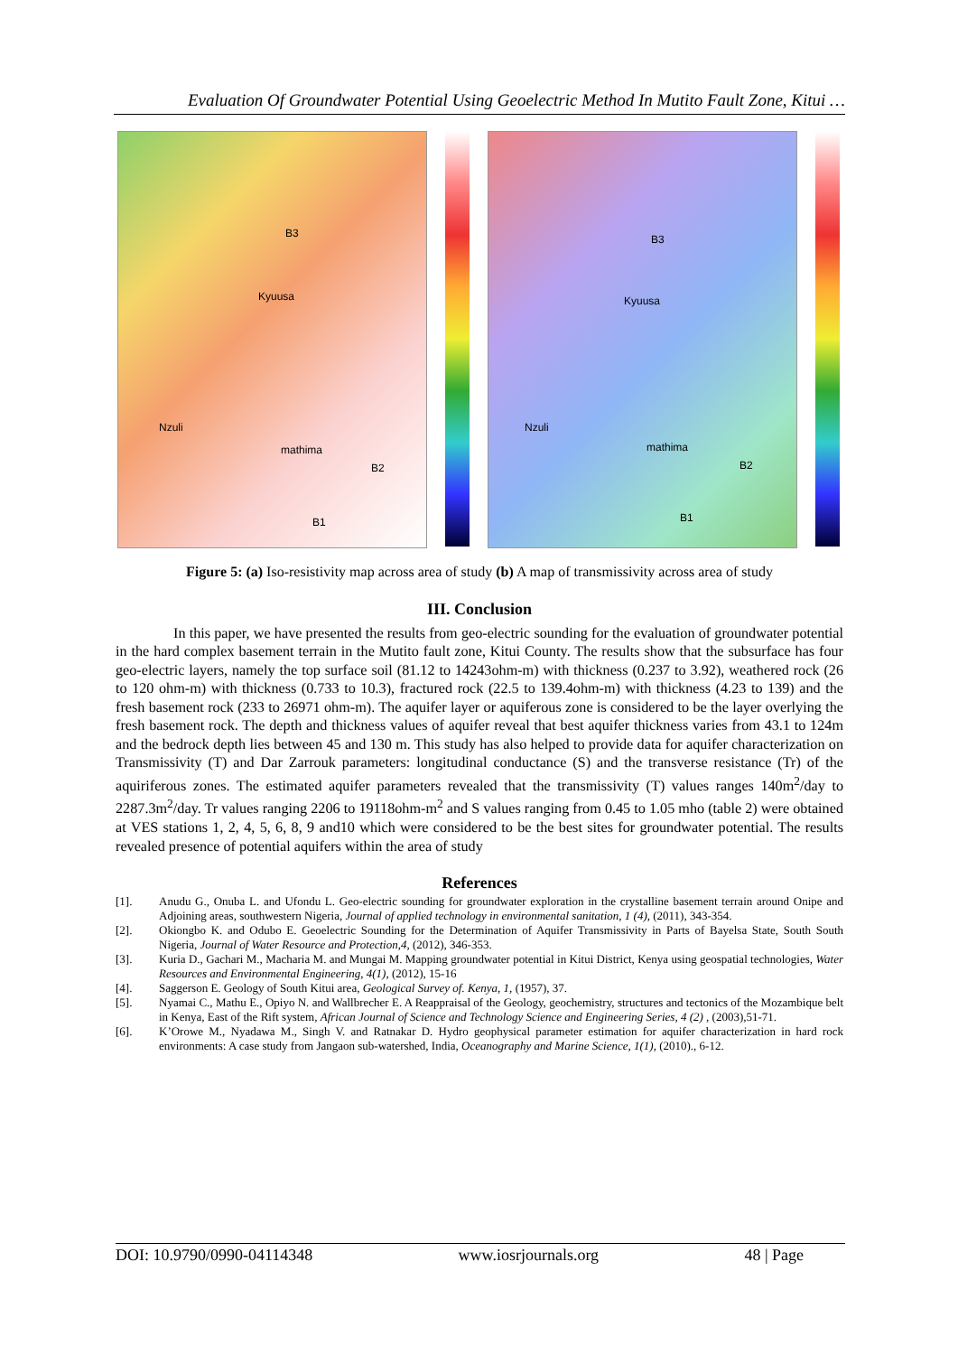Evaluation Of Groundwater Potential Using Geoelectric Method In Mutito Fault Zone, Kitui …
Nzuli
mathima
Kyuusa
B3
B2
B1
Nzuli
mathima
Kyuusa
B3
B2
B1
Figure 5: (a) Iso-resistivity map across area of study (b) A map of transmissivity across area of study
III. Conclusion
In this paper, we have presented the results from geo-electric sounding for the evaluation of groundwater potential in the hard complex basement terrain in the Mutito fault zone, Kitui County. The results show that the subsurface has four geo-electric layers, namely the top surface soil (81.12 to 14243ohm-m) with thickness (0.237 to 3.92), weathered rock (26 to 120 ohm-m) with thickness (0.733 to 10.3), fractured rock (22.5 to 139.4ohm-m) with thickness (4.23 to 139) and the fresh basement rock (233 to 26971 ohm-m). The aquifer layer or aquiferous zone is considered to be the layer overlying the fresh basement rock. The depth and thickness values of aquifer reveal that best aquifer thickness varies from 43.1 to 124m and the bedrock depth lies between 45 and 130 m. This study has also helped to provide data for aquifer characterization on Transmissivity (T) and Dar Zarrouk parameters: longitudinal conductance (S) and the transverse resistance (Tr) of the aquiriferous zones. The estimated aquifer parameters revealed that the transmissivity (T) values ranges 140m<sup>2</sup>/day to 2287.3m<sup>2</sup>/day. Tr values ranging 2206 to 19118ohm-m<sup>2</sup> and S values ranging from 0.45 to 1.05 mho (table 2) were obtained at VES stations 1, 2, 4, 5, 6, 8, 9 and10 which were considered to be the best sites for groundwater potential. The results revealed presence of potential aquifers within the area of study
References
[1]. Anudu G., Onuba L. and Ufondu L. Geo-electric sounding for groundwater exploration in the crystalline basement terrain around Onipe and Adjoining areas, southwestern Nigeria, Journal of applied technology in environmental sanitation, 1 (4), (2011), 343-354.
[2]. Okiongbo K. and Odubo E. Geoelectric Sounding for the Determination of Aquifer Transmissivity in Parts of Bayelsa State, South South Nigeria, Journal of Water Resource and Protection,4, (2012), 346-353.
[3]. Kuria D., Gachari M., Macharia M. and Mungai M. Mapping groundwater potential in Kitui District, Kenya using geospatial technologies, Water Resources and Environmental Engineering, 4(1), (2012), 15-16
[4]. Saggerson E. Geology of South Kitui area, Geological Survey of. Kenya, 1, (1957), 37.
[5]. Nyamai C., Mathu E., Opiyo N. and Wallbrecher E. A Reappraisal of the Geology, geochemistry, structures and tectonics of the Mozambique belt in Kenya, East of the Rift system, African Journal of Science and Technology Science and Engineering Series, 4 (2) , (2003),51-71.
[6]. K’Orowe M., Nyadawa M., Singh V. and Ratnakar D. Hydro geophysical parameter estimation for aquifer characterization in hard rock environments: A case study from Jangaon sub-watershed, India, Oceanography and Marine Science, 1(1), (2010)., 6-12.
DOI: 10.9790/0990-04114348 www.iosrjournals.org 48 | Page